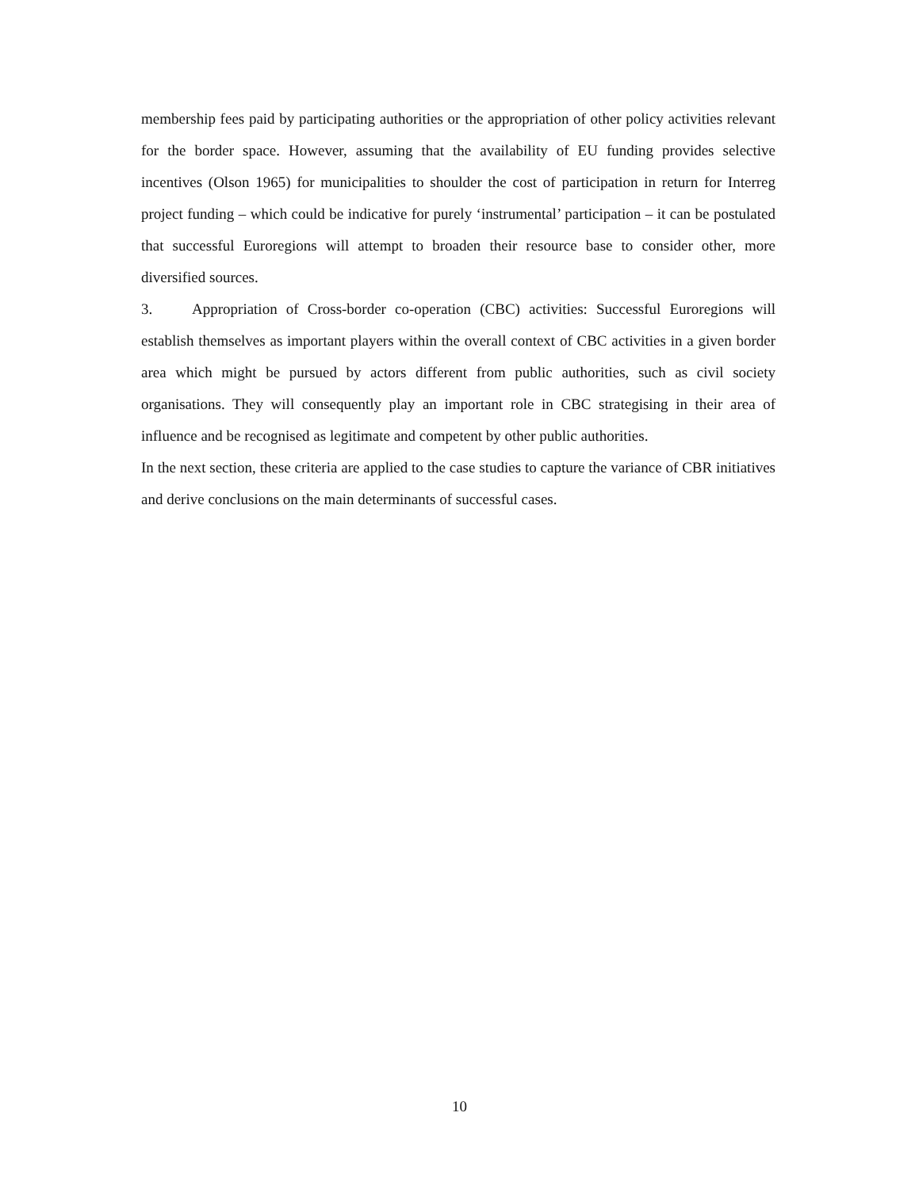membership fees paid by participating authorities or the appropriation of other policy activities relevant for the border space. However, assuming that the availability of EU funding provides selective incentives (Olson 1965) for municipalities to shoulder the cost of participation in return for Interreg project funding – which could be indicative for purely ‘instrumental’ participation – it can be postulated that successful Euroregions will attempt to broaden their resource base to consider other, more diversified sources.
3. Appropriation of Cross-border co-operation (CBC) activities: Successful Euroregions will establish themselves as important players within the overall context of CBC activities in a given border area which might be pursued by actors different from public authorities, such as civil society organisations. They will consequently play an important role in CBC strategising in their area of influence and be recognised as legitimate and competent by other public authorities.
In the next section, these criteria are applied to the case studies to capture the variance of CBR initiatives and derive conclusions on the main determinants of successful cases.
10